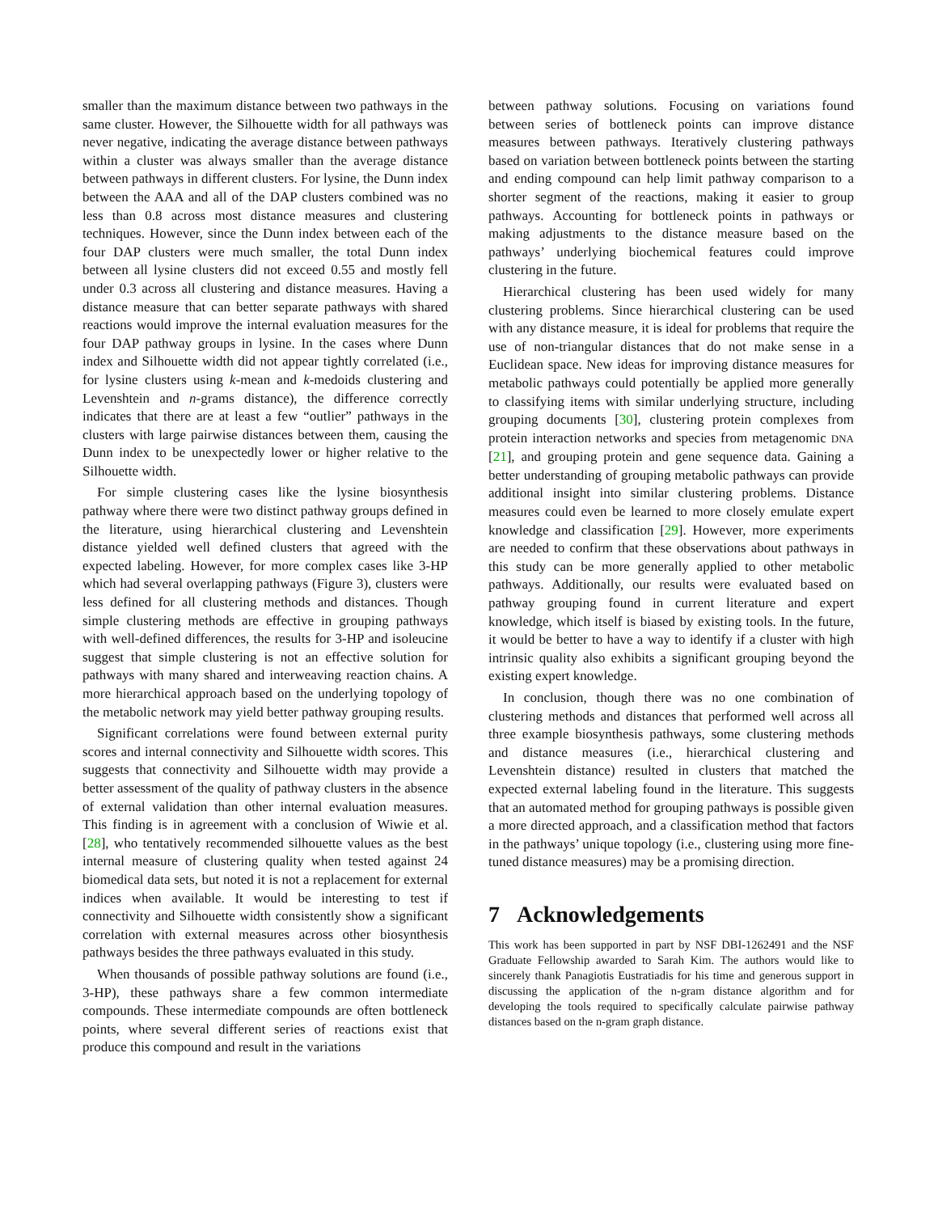smaller than the maximum distance between two pathways in the same cluster. However, the Silhouette width for all pathways was never negative, indicating the average distance between pathways within a cluster was always smaller than the average distance between pathways in different clusters. For lysine, the Dunn index between the AAA and all of the DAP clusters combined was no less than 0.8 across most distance measures and clustering techniques. However, since the Dunn index between each of the four DAP clusters were much smaller, the total Dunn index between all lysine clusters did not exceed 0.55 and mostly fell under 0.3 across all clustering and distance measures. Having a distance measure that can better separate pathways with shared reactions would improve the internal evaluation measures for the four DAP pathway groups in lysine. In the cases where Dunn index and Silhouette width did not appear tightly correlated (i.e., for lysine clusters using k-mean and k-medoids clustering and Levenshtein and n-grams distance), the difference correctly indicates that there are at least a few “outlier” pathways in the clusters with large pairwise distances between them, causing the Dunn index to be unexpectedly lower or higher relative to the Silhouette width.
For simple clustering cases like the lysine biosynthesis pathway where there were two distinct pathway groups defined in the literature, using hierarchical clustering and Levenshtein distance yielded well defined clusters that agreed with the expected labeling. However, for more complex cases like 3-HP which had several overlapping pathways (Figure 3), clusters were less defined for all clustering methods and distances. Though simple clustering methods are effective in grouping pathways with well-defined differences, the results for 3-HP and isoleucine suggest that simple clustering is not an effective solution for pathways with many shared and interweaving reaction chains. A more hierarchical approach based on the underlying topology of the metabolic network may yield better pathway grouping results.
Significant correlations were found between external purity scores and internal connectivity and Silhouette width scores. This suggests that connectivity and Silhouette width may provide a better assessment of the quality of pathway clusters in the absence of external validation than other internal evaluation measures. This finding is in agreement with a conclusion of Wiwie et al. [28], who tentatively recommended silhouette values as the best internal measure of clustering quality when tested against 24 biomedical data sets, but noted it is not a replacement for external indices when available. It would be interesting to test if connectivity and Silhouette width consistently show a significant correlation with external measures across other biosynthesis pathways besides the three pathways evaluated in this study.
When thousands of possible pathway solutions are found (i.e., 3-HP), these pathways share a few common intermediate compounds. These intermediate compounds are often bottleneck points, where several different series of reactions exist that produce this compound and result in the variations
between pathway solutions. Focusing on variations found between series of bottleneck points can improve distance measures between pathways. Iteratively clustering pathways based on variation between bottleneck points between the starting and ending compound can help limit pathway comparison to a shorter segment of the reactions, making it easier to group pathways. Accounting for bottleneck points in pathways or making adjustments to the distance measure based on the pathways’ underlying biochemical features could improve clustering in the future.
Hierarchical clustering has been used widely for many clustering problems. Since hierarchical clustering can be used with any distance measure, it is ideal for problems that require the use of non-triangular distances that do not make sense in a Euclidean space. New ideas for improving distance measures for metabolic pathways could potentially be applied more generally to classifying items with similar underlying structure, including grouping documents [30], clustering protein complexes from protein interaction networks and species from metagenomic DNA [21], and grouping protein and gene sequence data. Gaining a better understanding of grouping metabolic pathways can provide additional insight into similar clustering problems. Distance measures could even be learned to more closely emulate expert knowledge and classification [29]. However, more experiments are needed to confirm that these observations about pathways in this study can be more generally applied to other metabolic pathways. Additionally, our results were evaluated based on pathway grouping found in current literature and expert knowledge, which itself is biased by existing tools. In the future, it would be better to have a way to identify if a cluster with high intrinsic quality also exhibits a significant grouping beyond the existing expert knowledge.
In conclusion, though there was no one combination of clustering methods and distances that performed well across all three example biosynthesis pathways, some clustering methods and distance measures (i.e., hierarchical clustering and Levenshtein distance) resulted in clusters that matched the expected external labeling found in the literature. This suggests that an automated method for grouping pathways is possible given a more directed approach, and a classification method that factors in the pathways’ unique topology (i.e., clustering using more fine-tuned distance measures) may be a promising direction.
7 Acknowledgements
This work has been supported in part by NSF DBI-1262491 and the NSF Graduate Fellowship awarded to Sarah Kim. The authors would like to sincerely thank Panagiotis Eustratiadis for his time and generous support in discussing the application of the n-gram distance algorithm and for developing the tools required to specifically calculate pairwise pathway distances based on the n-gram graph distance.